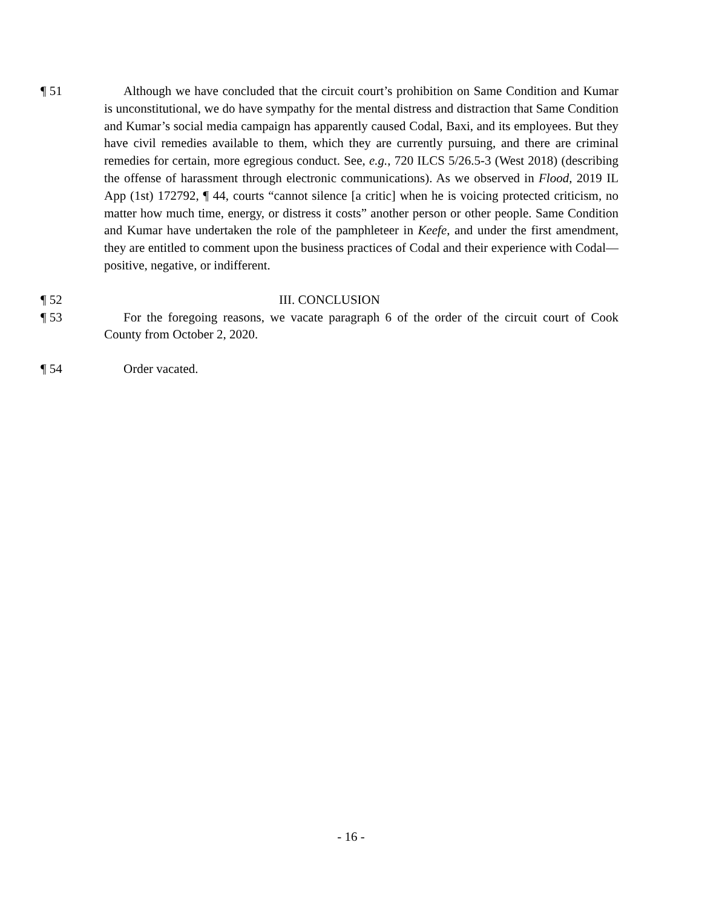¶ 51 Although we have concluded that the circuit court’s prohibition on Same Condition and Kumar is unconstitutional, we do have sympathy for the mental distress and distraction that Same Condition and Kumar’s social media campaign has apparently caused Codal, Baxi, and its employees. But they have civil remedies available to them, which they are currently pursuing, and there are criminal remedies for certain, more egregious conduct. See, e.g., 720 ILCS 5/26.5-3 (West 2018) (describing the offense of harassment through electronic communications). As we observed in Flood, 2019 IL App (1st) 172792, ¶ 44, courts “cannot silence [a critic] when he is voicing protected criticism, no matter how much time, energy, or distress it costs” another person or other people. Same Condition and Kumar have undertaken the role of the pamphleteer in Keefe, and under the first amendment, they are entitled to comment upon the business practices of Codal and their experience with Codal—positive, negative, or indifferent.
¶ 52 III. CONCLUSION
¶ 53 For the foregoing reasons, we vacate paragraph 6 of the order of the circuit court of Cook County from October 2, 2020.
¶ 54 Order vacated.
- 16 -